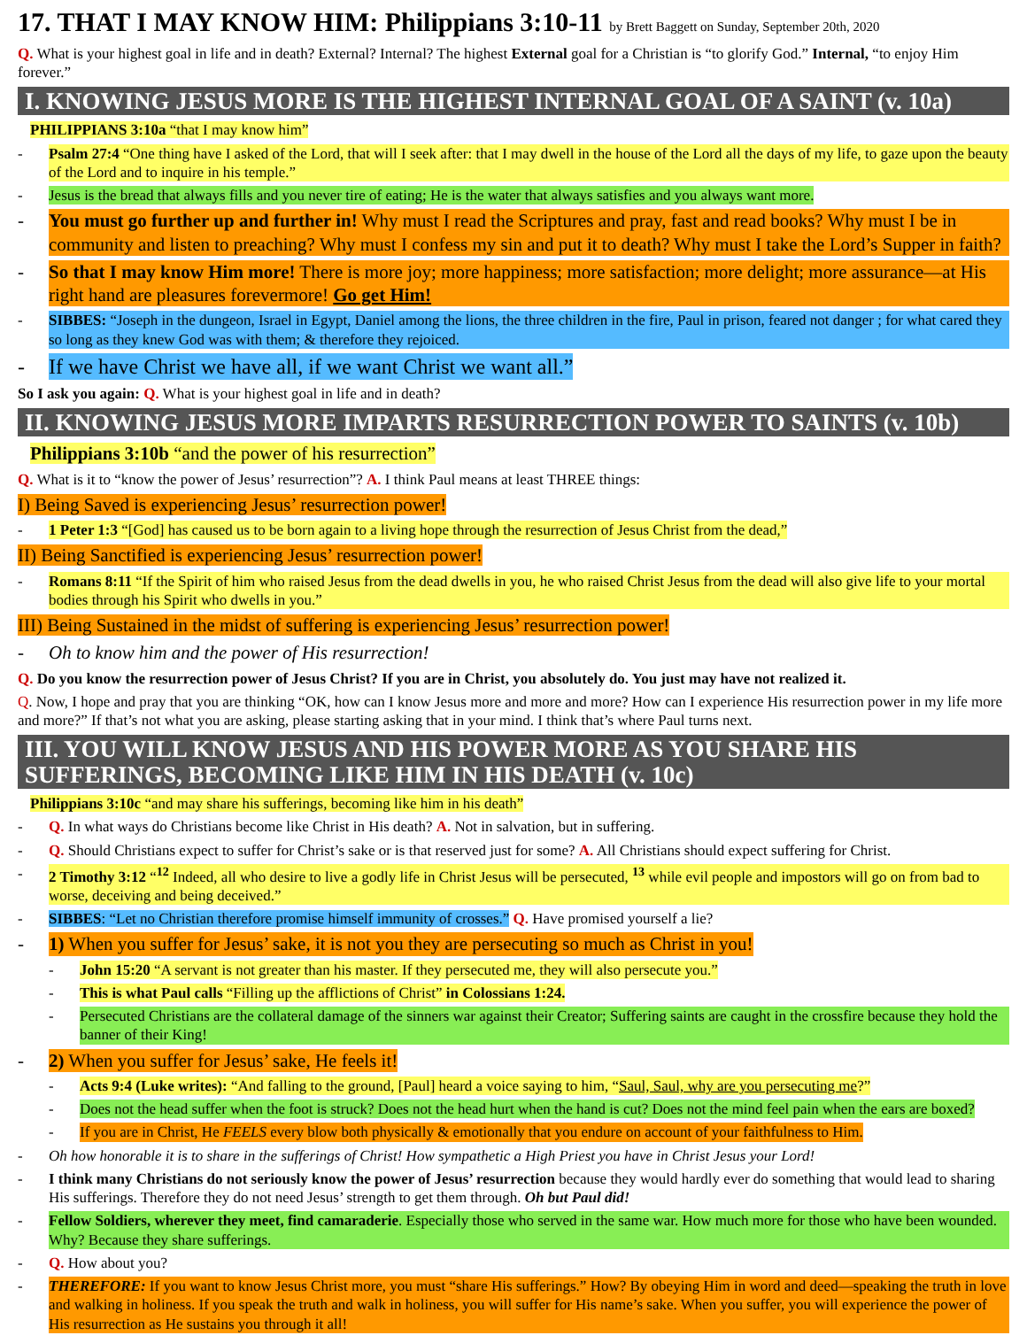17. THAT I MAY KNOW HIM: Philippians 3:10-11 by Brett Baggett on Sunday, September 20th, 2020
Q. What is your highest goal in life and in death? External? Internal? The highest External goal for a Christian is “to glorify God.” Internal, “to enjoy Him forever.”
I. KNOWING JESUS MORE IS THE HIGHEST INTERNAL GOAL OF A SAINT (v. 10a)
PHILIPPIANS 3:10a “that I may know him”
- Psalm 27:4 “One thing have I asked of the Lord, that will I seek after: that I may dwell in the house of the Lord all the days of my life, to gaze upon the beauty of the Lord and to inquire in his temple.”
- Jesus is the bread that always fills and you never tire of eating; He is the water that always satisfies and you always want more.
- You must go further up and further in! Why must I read the Scriptures and pray, fast and read books? Why must I be in community and listen to preaching? Why must I confess my sin and put it to death? Why must I take the Lord’s Supper in faith?
- So that I may know Him more! There is more joy; more happiness; more satisfaction; more delight; more assurance—at His right hand are pleasures forevermore! Go get Him!
- SIBBES: “Joseph in the dungeon, Israel in Egypt, Daniel among the lions, the three children in the fire, Paul in prison, feared not danger ; for what cared they so long as they knew God was with them; & therefore they rejoiced.
- If we have Christ we have all, if we want Christ we want all.”
So I ask you again: Q. What is your highest goal in life and in death?
II. KNOWING JESUS MORE IMPARTS RESURRECTION POWER TO SAINTS (v. 10b)
Philippians 3:10b “and the power of his resurrection”
Q. What is it to “know the power of Jesus’ resurrection”? A. I think Paul means at least THREE things:
I) Being Saved is experiencing Jesus’ resurrection power!
- 1 Peter 1:3 “[God] has caused us to be born again to a living hope through the resurrection of Jesus Christ from the dead,”
II) Being Sanctified is experiencing Jesus’ resurrection power!
- Romans 8:11 “If the Spirit of him who raised Jesus from the dead dwells in you, he who raised Christ Jesus from the dead will also give life to your mortal bodies through his Spirit who dwells in you.”
III) Being Sustained in the midst of suffering is experiencing Jesus’ resurrection power!
- Oh to know him and the power of His resurrection!
Q. Do you know the resurrection power of Jesus Christ? If you are in Christ, you absolutely do. You just may have not realized it.
Q. Now, I hope and pray that you are thinking “OK, how can I know Jesus more and more and more? How can I experience His resurrection power in my life more and more?” If that’s not what you are asking, please starting asking that in your mind. I think that’s where Paul turns next.
III. YOU WILL KNOW JESUS AND HIS POWER MORE AS YOU SHARE HIS SUFFERINGS, BECOMING LIKE HIM IN HIS DEATH (v. 10c)
Philippians 3:10c “and may share his sufferings, becoming like him in his death”
- Q. In what ways do Christians become like Christ in His death? A. Not in salvation, but in suffering.
- Q. Should Christians expect to suffer for Christ’s sake or is that reserved just for some? A. All Christians should expect suffering for Christ.
- 2 Timothy 3:12 “<sup>12</sup> Indeed, all who desire to live a godly life in Christ Jesus will be persecuted, <sup>13</sup> while evil people and impostors will go on from bad to worse, deceiving and being deceived.”
- SIBBES: “Let no Christian therefore promise himself immunity of crosses.” Q. Have promised yourself a lie?
- 1) When you suffer for Jesus’ sake, it is not you they are persecuting so much as Christ in you!
- John 15:20 “A servant is not greater than his master. If they persecuted me, they will also persecute you.”
- This is what Paul calls “Filling up the afflictions of Christ” in Colossians 1:24.
- Persecuted Christians are the collateral damage of the sinners war against their Creator; Suffering saints are caught in the crossfire because they hold the banner of their King!
- 2) When you suffer for Jesus’ sake, He feels it!
- Acts 9:4 (Luke writes): “And falling to the ground, [Paul] heard a voice saying to him, “Saul, Saul, why are you persecuting me?”
- Does not the head suffer when the foot is struck? Does not the head hurt when the hand is cut? Does not the mind feel pain when the ears are boxed?
- If you are in Christ, He FEELS every blow both physically & emotionally that you endure on account of your faithfulness to Him.
- Oh how honorable it is to share in the sufferings of Christ! How sympathetic a High Priest you have in Christ Jesus your Lord!
- I think many Christians do not seriously know the power of Jesus’ resurrection because they would hardly ever do something that would lead to sharing His sufferings. Therefore they do not need Jesus’ strength to get them through. Oh but Paul did!
- Fellow Soldiers, wherever they meet, find camaraderie. Especially those who served in the same war. How much more for those who have been wounded. Why? Because they share sufferings.
- Q. How about you?
- THEREFORE: If you want to know Jesus Christ more, you must “share His sufferings.” How? By obeying Him in word and deed—speaking the truth in love and walking in holiness. If you speak the truth and walk in holiness, you will suffer for His name’s sake. When you suffer, you will experience the power of His resurrection as He sustains you through it all!